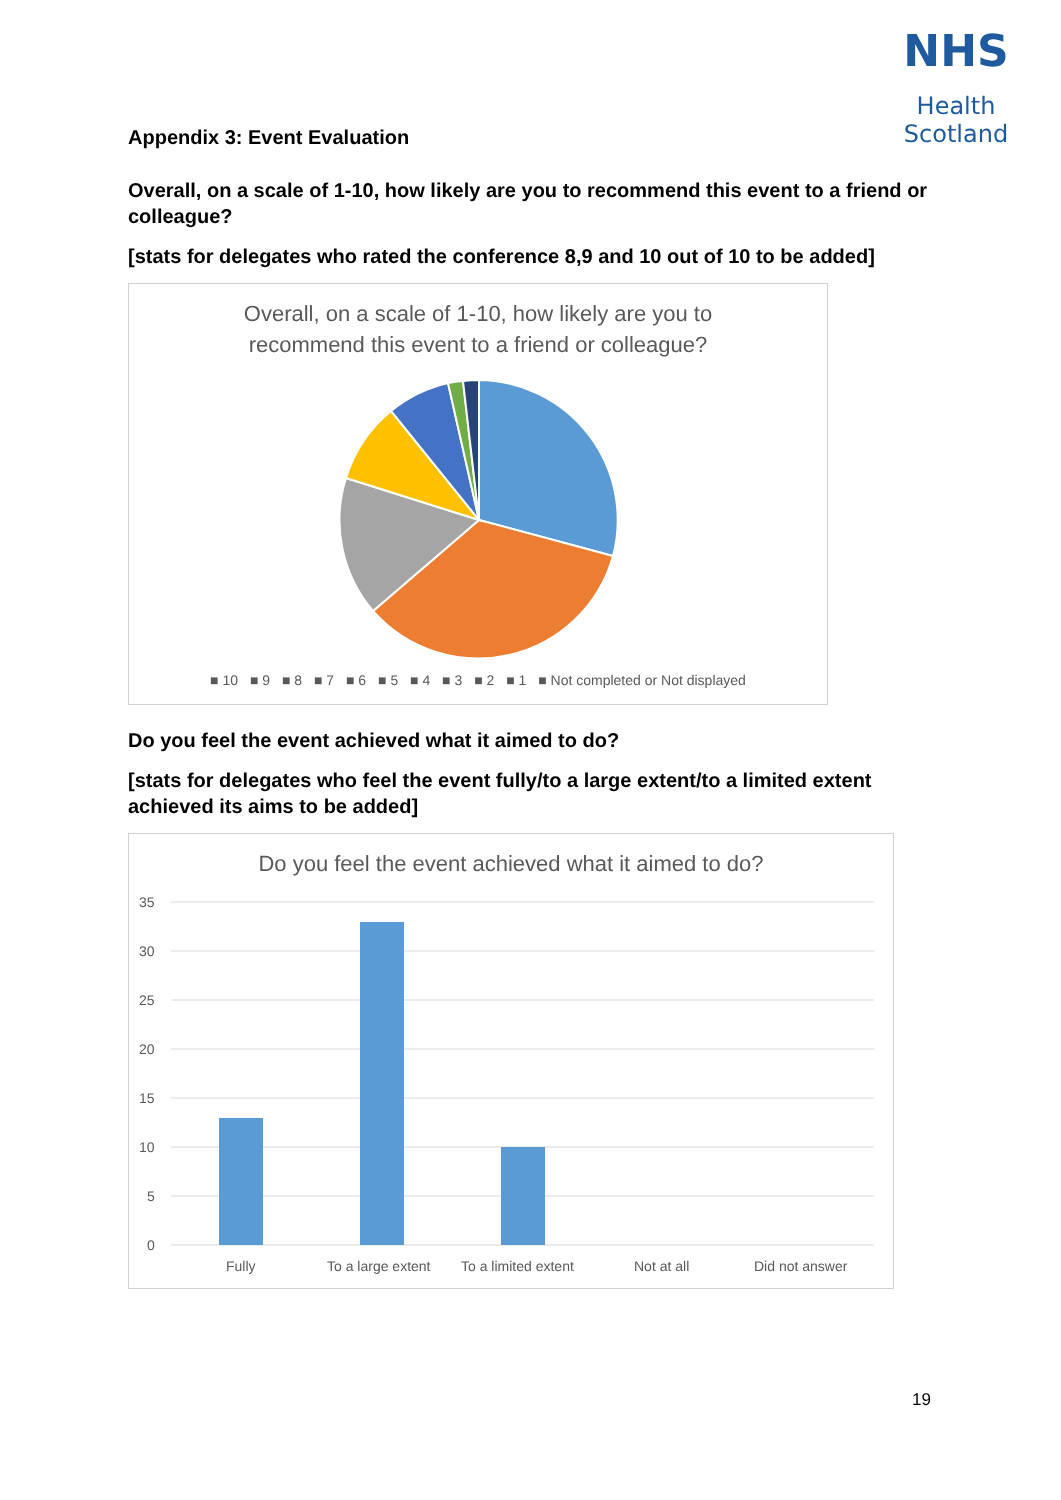NHS
Health
Scotland
Appendix 3: Event Evaluation
Overall, on a scale of 1-10, how likely are you to recommend this event to a friend or colleague?
[stats for delegates who rated the conference 8,9 and 10 out of 10 to be added]
Overall, on a scale of 1-10, how likely are you to
recommend this event to a friend or colleague?
■ 10 ■ 9 ■ 8 ■ 7 ■ 6 ■ 5 ■ 4 ■ 3 ■ 2 ■ 1 ■ Not completed or Not displayed
Do you feel the event achieved what it aimed to do?
[stats for delegates who feel the event fully/to a large extent/to a limited extent achieved its aims to be added]
Do you feel the event achieved what it aimed to do?
35
30
25
20
15
10
5
0
Fully
To a large extent
To a limited extent
Not at all
Did not answer
19